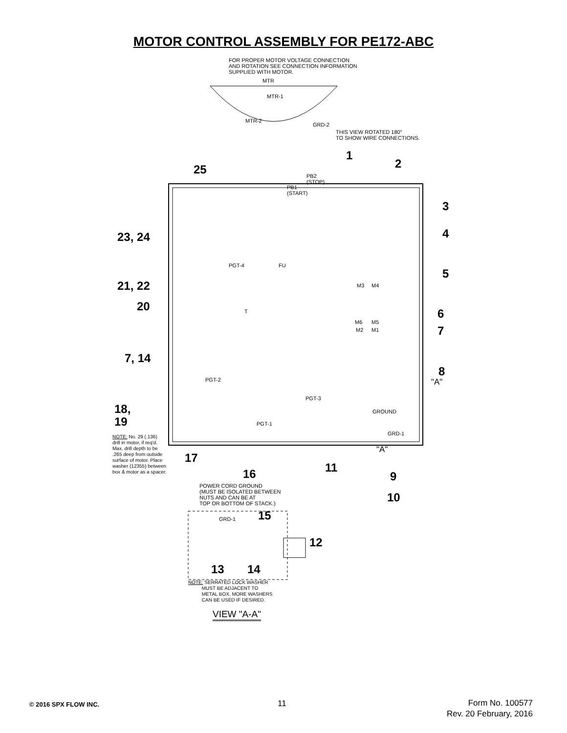MOTOR CONTROL ASSEMBLY FOR PE172-ABC
FOR PROPER MOTOR VOLTAGE CONNECTION
AND ROTATION SEE CONNECTION INFORMATION
SUPPLIED WITH MOTOR.
MTR
MTR-1
MTR-2
GRD-2
THIS VIEW ROTATED 180°
TO SHOW WIRE CONNECTIONS.
1
2
25
PB2
(STOP)
PB1
(START)
3
4
23, 24
PGT-4 FU
5
21, 22 M3 M4
20 T 6
M6 M5
M2 M1 7
7, 14
8
"A"
PGT-2
PGT-3
GROUND
18,
19 PGT-1
GRD-1
NOTE: No. 29 (.136)
drill in motor, if req'd.
Max. drill depth to be
.265 deep from outside
surface of motor. Place
washer (12355) between
box & motor as a spacer.
"A"
17
11
16 9
POWER CORD GROUND
(MUST BE ISOLATED BETWEEN
NUTS AND CAN BE AT
TOP OR BOTTOM OF STACK.)
10
15
GRD-1
12
13 14
NOTE: SERRATED LOCK WASHER
MUST BE ADJACENT TO
METAL BOX. MORE WASHERS
CAN BE USED IF DESIRED.
VIEW "A-A"
© 2016 SPX FLOW INC. 11
Form No. 100577
Rev. 20 February, 2016